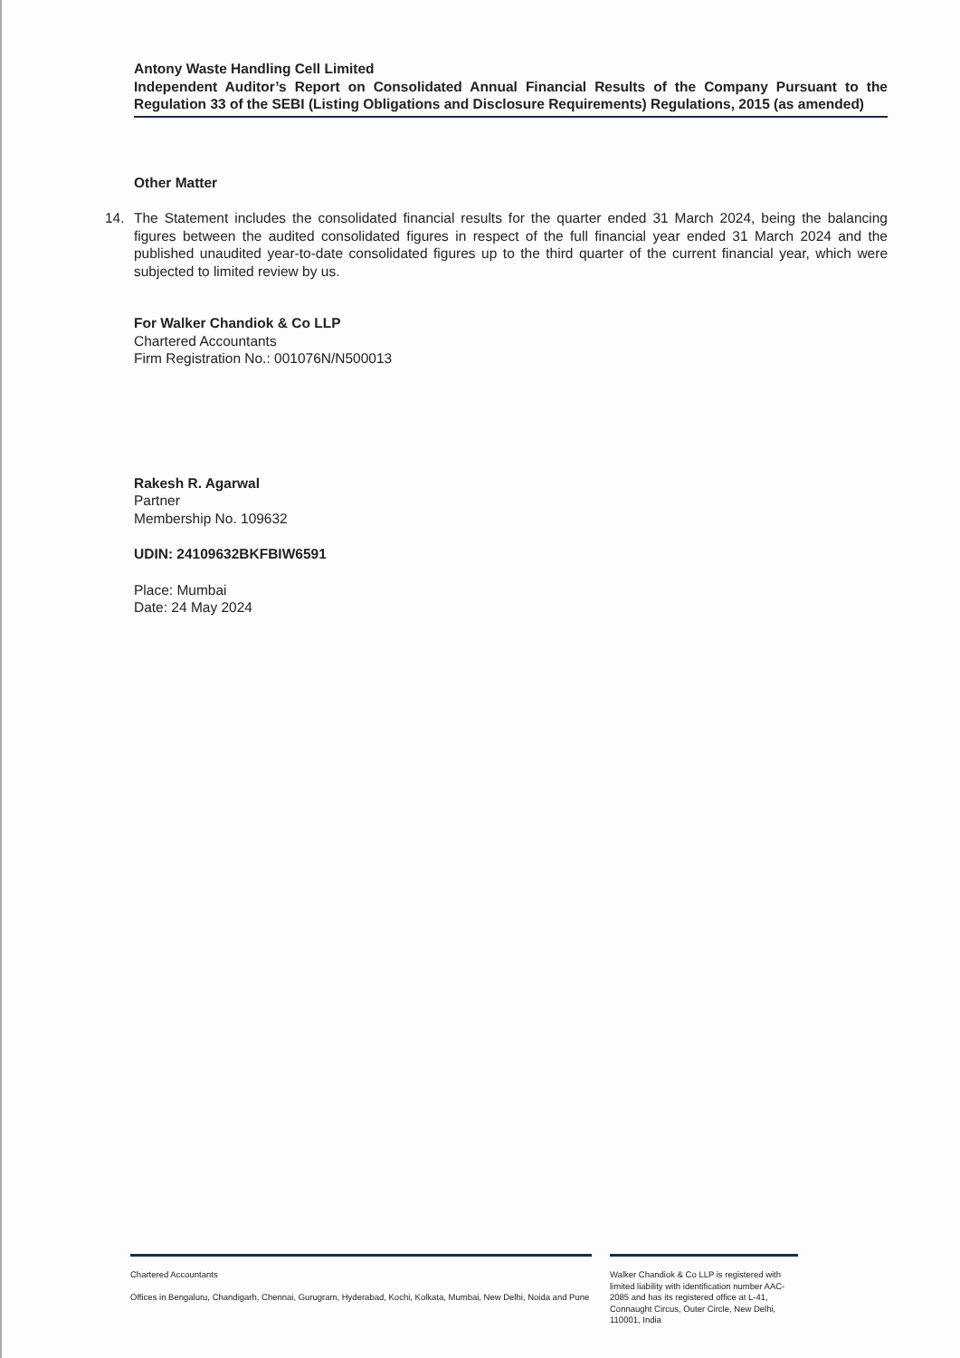Antony Waste Handling Cell Limited
Independent Auditor’s Report on Consolidated Annual Financial Results of the Company Pursuant to the Regulation 33 of the SEBI (Listing Obligations and Disclosure Requirements) Regulations, 2015 (as amended)
Other Matter
14. The Statement includes the consolidated financial results for the quarter ended 31 March 2024, being the balancing figures between the audited consolidated figures in respect of the full financial year ended 31 March 2024 and the published unaudited year-to-date consolidated figures up to the third quarter of the current financial year, which were subjected to limited review by us.
For Walker Chandiok & Co LLP
Chartered Accountants
Firm Registration No.: 001076N/N500013
Rakesh R. Agarwal
Partner
Membership No. 109632
UDIN: 24109632BKFBIW6591
Place: Mumbai
Date: 24 May 2024
Chartered Accountants
Offices in Bengaluru, Chandigarh, Chennai, Gurugram, Hyderabad, Kochi, Kolkata, Mumbai, New Delhi, Noida and Pune
Walker Chandiok & Co LLP is registered with limited liability with identification number AAC-2085 and has its registered office at L-41, Connaught Circus, Outer Circle, New Delhi, 110001, India